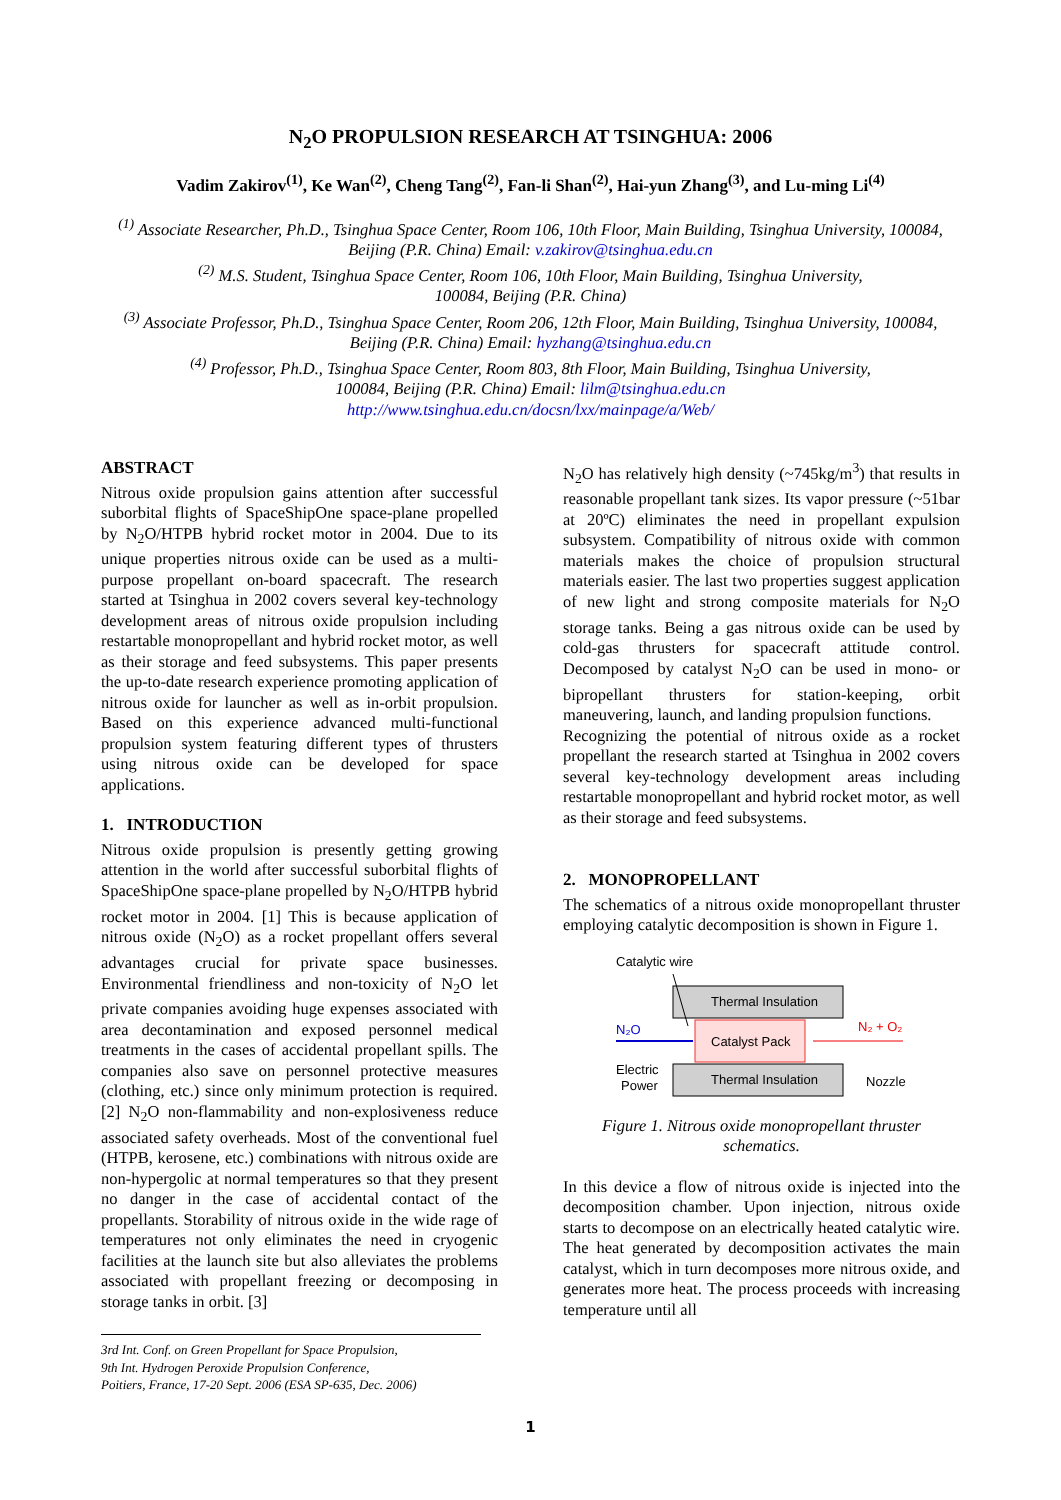N<sub>2</sub>O PROPULSION RESEARCH AT TSINGHUA: 2006
Vadim Zakirov<sup>(1)</sup>, Ke Wan<sup>(2)</sup>, Cheng Tang<sup>(2)</sup>, Fan-li Shan<sup>(2)</sup>, Hai-yun Zhang<sup>(3)</sup>, and Lu-ming Li<sup>(4)</sup>
<sup>(1)</sup> Associate Researcher, Ph.D., Tsinghua Space Center, Room 106, 10th Floor, Main Building, Tsinghua University, 100084, Beijing (P.R. China) Email: v.zakirov@tsinghua.edu.cn
<sup>(2)</sup> M.S. Student, Tsinghua Space Center, Room 106, 10th Floor, Main Building, Tsinghua University,
100084, Beijing (P.R. China)
<sup>(3)</sup> Associate Professor, Ph.D., Tsinghua Space Center, Room 206, 12th Floor, Main Building, Tsinghua University, 100084, Beijing (P.R. China) Email: hyzhang@tsinghua.edu.cn
<sup>(4)</sup> Professor, Ph.D., Tsinghua Space Center, Room 803, 8th Floor, Main Building, Tsinghua University,
100084, Beijing (P.R. China) Email: lilm@tsinghua.edu.cn
http://www.tsinghua.edu.cn/docsn/lxx/mainpage/a/Web/
ABSTRACT
Nitrous oxide propulsion gains attention after successful suborbital flights of SpaceShipOne space-plane propelled by N<sub>2</sub>O/HTPB hybrid rocket motor in 2004. Due to its unique properties nitrous oxide can be used as a multi-purpose propellant on-board spacecraft. The research started at Tsinghua in 2002 covers several key-technology development areas of nitrous oxide propulsion including restartable monopropellant and hybrid rocket motor, as well as their storage and feed subsystems. This paper presents the up-to-date research experience promoting application of nitrous oxide for launcher as well as in-orbit propulsion. Based on this experience advanced multi-functional propulsion system featuring different types of thrusters using nitrous oxide can be developed for space applications.
1. INTRODUCTION
Nitrous oxide propulsion is presently getting growing attention in the world after successful suborbital flights of SpaceShipOne space-plane propelled by N<sub>2</sub>O/HTPB hybrid rocket motor in 2004. [1] This is because application of nitrous oxide (N<sub>2</sub>O) as a rocket propellant offers several advantages crucial for private space businesses. Environmental friendliness and non-toxicity of N<sub>2</sub>O let private companies avoiding huge expenses associated with area decontamination and exposed personnel medical treatments in the cases of accidental propellant spills. The companies also save on personnel protective measures (clothing, etc.) since only minimum protection is required. [2] N<sub>2</sub>O non-flammability and non-explosiveness reduce associated safety overheads. Most of the conventional fuel (HTPB, kerosene, etc.) combinations with nitrous oxide are non-hypergolic at normal temperatures so that they present no danger in the case of accidental contact of the propellants. Storability of nitrous oxide in the wide rage of temperatures not only eliminates the need in cryogenic facilities at the launch site but also alleviates the problems associated with propellant freezing or decomposing in storage tanks in orbit. [3]
3rd Int. Conf. on Green Propellant for Space Propulsion,
9th Int. Hydrogen Peroxide Propulsion Conference,
Poitiers, France, 17-20 Sept. 2006 (ESA SP-635, Dec. 2006)
N<sub>2</sub>O has relatively high density (~745kg/m<sup>3</sup>) that results in reasonable propellant tank sizes. Its vapor pressure (~51bar at 20ºC) eliminates the need in propellant expulsion subsystem. Compatibility of nitrous oxide with common materials makes the choice of propulsion structural materials easier. The last two properties suggest application of new light and strong composite materials for N<sub>2</sub>O storage tanks. Being a gas nitrous oxide can be used by cold-gas thrusters for spacecraft attitude control. Decomposed by catalyst N<sub>2</sub>O can be used in mono- or bipropellant thrusters for station-keeping, orbit maneuvering, launch, and landing propulsion functions.
Recognizing the potential of nitrous oxide as a rocket propellant the research started at Tsinghua in 2002 covers several key-technology development areas including restartable monopropellant and hybrid rocket motor, as well as their storage and feed subsystems.
2. MONOPROPELLANT
The schematics of a nitrous oxide monopropellant thruster employing catalytic decomposition is shown in Figure 1.
Catalytic wire
Thermal Insulation
Catalyst Pack
Thermal Insulation
N₂O
N₂ + O₂
Electric
Power
Nozzle
Figure 1. Nitrous oxide monopropellant thruster schematics.
In this device a flow of nitrous oxide is injected into the decomposition chamber. Upon injection, nitrous oxide starts to decompose on an electrically heated catalytic wire. The heat generated by decomposition activates the main catalyst, which in turn decomposes more nitrous oxide, and generates more heat. The process proceeds with increasing temperature until all
1